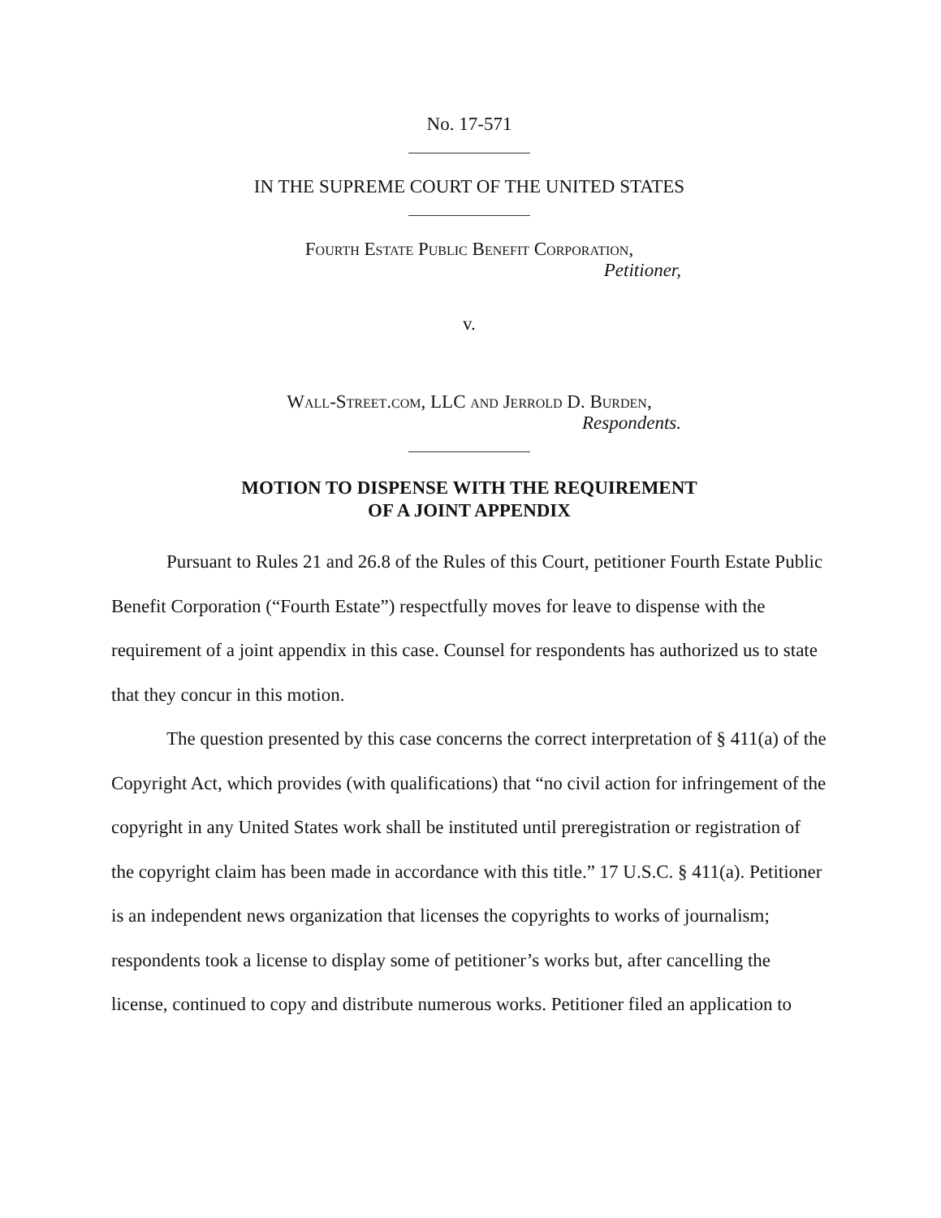No. 17-571
IN THE SUPREME COURT OF THE UNITED STATES
Fourth Estate Public Benefit Corporation,
Petitioner,
v.
Wall-Street.com, LLC and Jerrold D. Burden,
Respondents.
MOTION TO DISPENSE WITH THE REQUIREMENT
OF A JOINT APPENDIX
Pursuant to Rules 21 and 26.8 of the Rules of this Court, petitioner Fourth Estate Public Benefit Corporation (“Fourth Estate”) respectfully moves for leave to dispense with the requirement of a joint appendix in this case. Counsel for respondents has authorized us to state that they concur in this motion.
The question presented by this case concerns the correct interpretation of § 411(a) of the Copyright Act, which provides (with qualifications) that “no civil action for infringement of the copyright in any United States work shall be instituted until preregistration or registration of the copyright claim has been made in accordance with this title.” 17 U.S.C. § 411(a). Petitioner is an independent news organization that licenses the copyrights to works of journalism; respondents took a license to display some of petitioner’s works but, after cancelling the license, continued to copy and distribute numerous works. Petitioner filed an application to